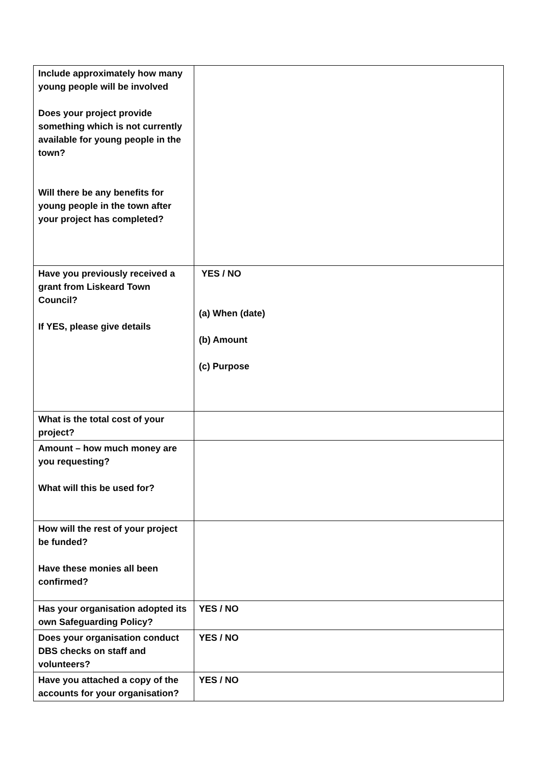| Include approximately how many young people will be involved Does your project provide something which is not currently available for young people in the town? Will there be any benefits for young people in the town after your project has completed? | |
| Have you previously received a grant from Liskeard Town Council? If YES, please give details | YES / NO (a) When (date) (b) Amount (c) Purpose |
| What is the total cost of your project? | |
| Amount – how much money are you requesting? What will this be used for? | |
| How will the rest of your project be funded? Have these monies all been confirmed? | |
| Has your organisation adopted its own Safeguarding Policy? | YES / NO |
| Does your organisation conduct DBS checks on staff and volunteers? | YES / NO |
| Have you attached a copy of the accounts for your organisation? | YES / NO |